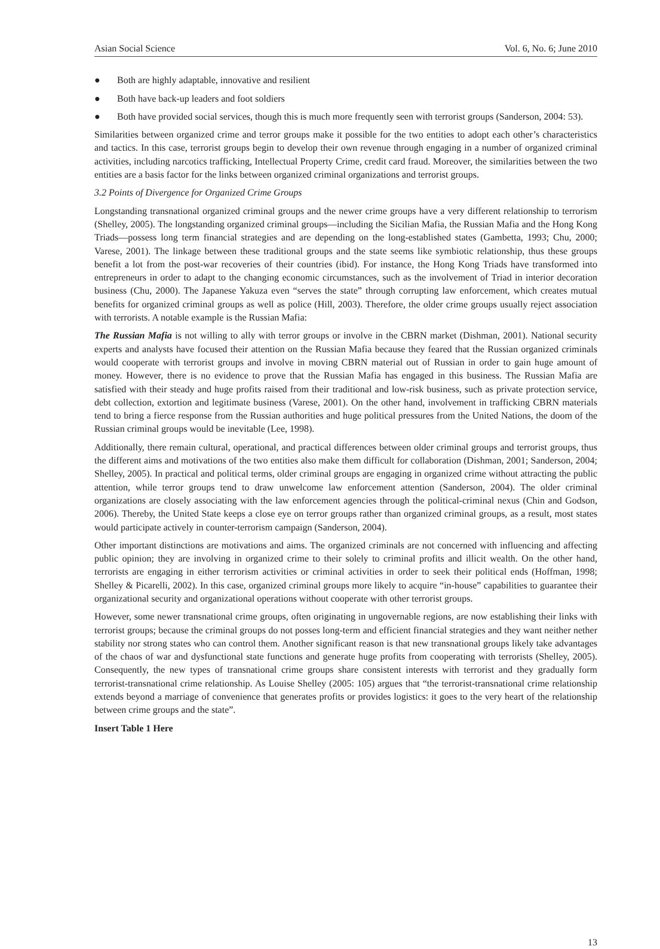Asian Social Science Vol. 6, No. 6; June 2010
● Both are highly adaptable, innovative and resilient
● Both have back-up leaders and foot soldiers
● Both have provided social services, though this is much more frequently seen with terrorist groups (Sanderson, 2004: 53).
Similarities between organized crime and terror groups make it possible for the two entities to adopt each other’s characteristics and tactics. In this case, terrorist groups begin to develop their own revenue through engaging in a number of organized criminal activities, including narcotics trafficking, Intellectual Property Crime, credit card fraud. Moreover, the similarities between the two entities are a basis factor for the links between organized criminal organizations and terrorist groups.
3.2 Points of Divergence for Organized Crime Groups
Longstanding transnational organized criminal groups and the newer crime groups have a very different relationship to terrorism (Shelley, 2005). The longstanding organized criminal groups—including the Sicilian Mafia, the Russian Mafia and the Hong Kong Triads—possess long term financial strategies and are depending on the long-established states (Gambetta, 1993; Chu, 2000; Varese, 2001). The linkage between these traditional groups and the state seems like symbiotic relationship, thus these groups benefit a lot from the post-war recoveries of their countries (ibid). For instance, the Hong Kong Triads have transformed into entrepreneurs in order to adapt to the changing economic circumstances, such as the involvement of Triad in interior decoration business (Chu, 2000). The Japanese Yakuza even “serves the state” through corrupting law enforcement, which creates mutual benefits for organized criminal groups as well as police (Hill, 2003). Therefore, the older crime groups usually reject association with terrorists. A notable example is the Russian Mafia:
The Russian Mafia is not willing to ally with terror groups or involve in the CBRN market (Dishman, 2001). National security experts and analysts have focused their attention on the Russian Mafia because they feared that the Russian organized criminals would cooperate with terrorist groups and involve in moving CBRN material out of Russian in order to gain huge amount of money. However, there is no evidence to prove that the Russian Mafia has engaged in this business. The Russian Mafia are satisfied with their steady and huge profits raised from their traditional and low-risk business, such as private protection service, debt collection, extortion and legitimate business (Varese, 2001). On the other hand, involvement in trafficking CBRN materials tend to bring a fierce response from the Russian authorities and huge political pressures from the United Nations, the doom of the Russian criminal groups would be inevitable (Lee, 1998).
Additionally, there remain cultural, operational, and practical differences between older criminal groups and terrorist groups, thus the different aims and motivations of the two entities also make them difficult for collaboration (Dishman, 2001; Sanderson, 2004; Shelley, 2005). In practical and political terms, older criminal groups are engaging in organized crime without attracting the public attention, while terror groups tend to draw unwelcome law enforcement attention (Sanderson, 2004). The older criminal organizations are closely associating with the law enforcement agencies through the political-criminal nexus (Chin and Godson, 2006). Thereby, the United State keeps a close eye on terror groups rather than organized criminal groups, as a result, most states would participate actively in counter-terrorism campaign (Sanderson, 2004).
Other important distinctions are motivations and aims. The organized criminals are not concerned with influencing and affecting public opinion; they are involving in organized crime to their solely to criminal profits and illicit wealth. On the other hand, terrorists are engaging in either terrorism activities or criminal activities in order to seek their political ends (Hoffman, 1998; Shelley & Picarelli, 2002). In this case, organized criminal groups more likely to acquire “in-house” capabilities to guarantee their organizational security and organizational operations without cooperate with other terrorist groups.
However, some newer transnational crime groups, often originating in ungovernable regions, are now establishing their links with terrorist groups; because the criminal groups do not posses long-term and efficient financial strategies and they want neither nether stability nor strong states who can control them. Another significant reason is that new transnational groups likely take advantages of the chaos of war and dysfunctional state functions and generate huge profits from cooperating with terrorists (Shelley, 2005). Consequently, the new types of transnational crime groups share consistent interests with terrorist and they gradually form terrorist-transnational crime relationship. As Louise Shelley (2005: 105) argues that “the terrorist-transnational crime relationship extends beyond a marriage of convenience that generates profits or provides logistics: it goes to the very heart of the relationship between crime groups and the state”.
Insert Table 1 Here
13